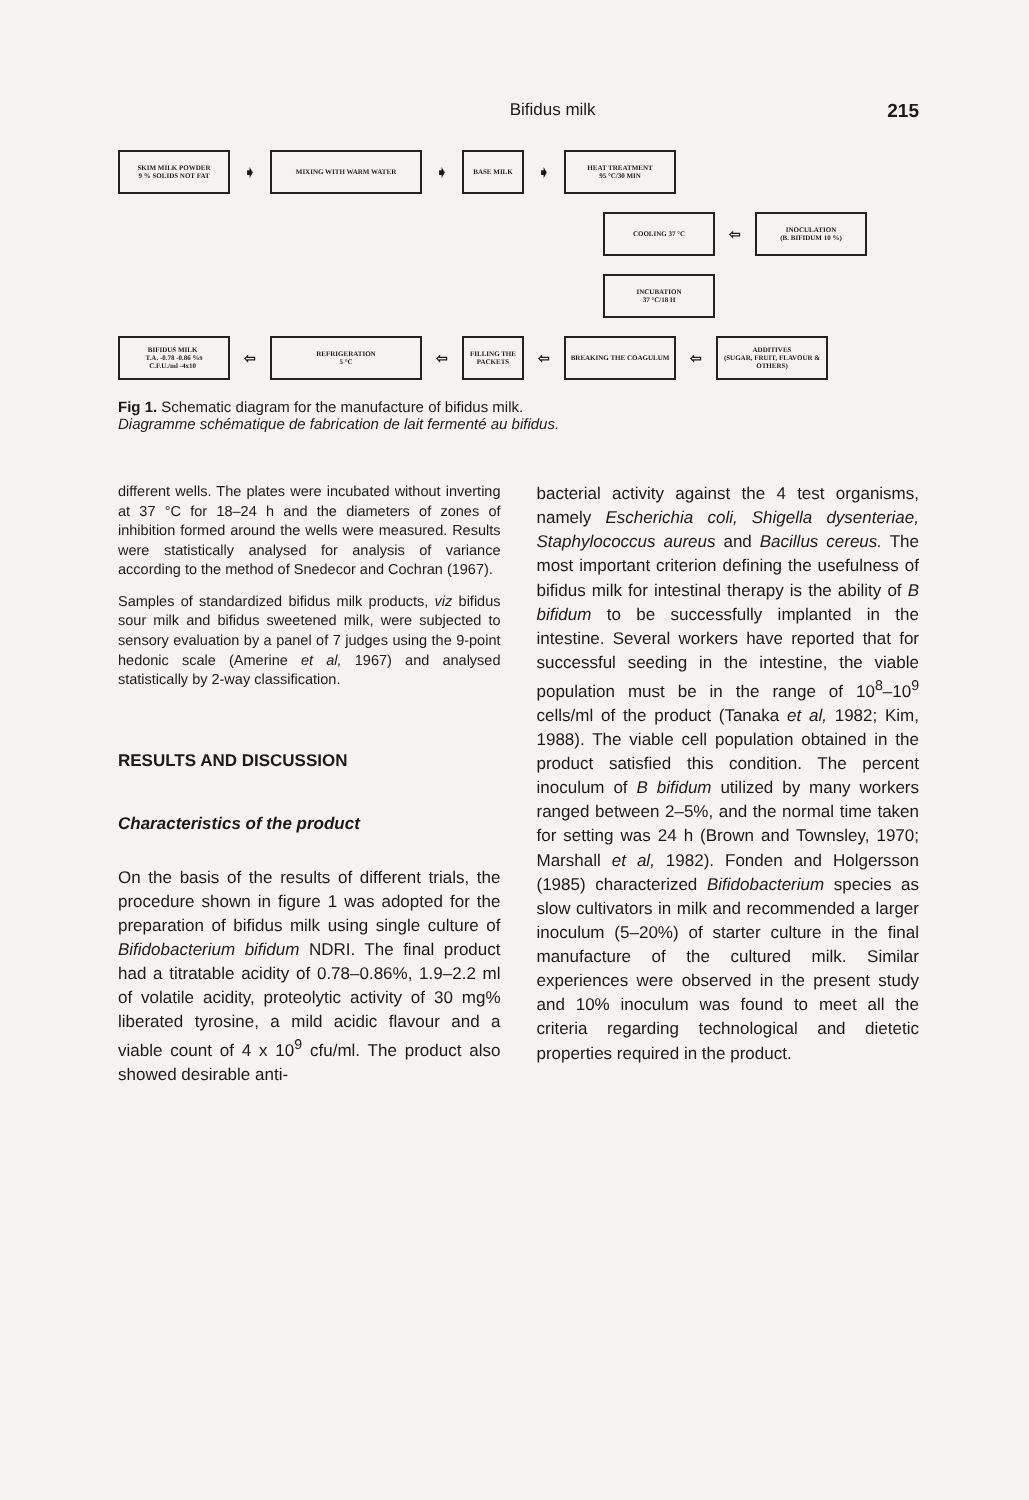Bifidus milk 215
SKIM MILK POWDER
9 % SOLIDS NOT FAT
➧
MIXING WITH WARM WATER
➧
BASE MILK
➧
HEAT TREATMENT
95 °C/30 MIN
COOLING 37 °C
⇦
INOCULATION
(B. BIFIDUM 10 %)
INCUBATION
37 °C/18 H
BIFIDUS MILK
T.A. -0.78 -0.86 %
C.F.U./ml -4x10<sup>9</sup>
⇦
REFRIGERATION
5 °C
⇦
FILLING THE PACKETS
⇦
BREAKING THE COAGULUM
⇦
ADDITIVES
(SUGAR, FRUIT, FLAVOUR & OTHERS)
Fig 1. Schematic diagram for the manufacture of bifidus milk.
Diagramme schématique de fabrication de lait fermenté au bifidus.
different wells. The plates were incubated without inverting at 37 °C for 18–24 h and the diameters of zones of inhibition formed around the wells were measured. Results were statistically analysed for analysis of variance according to the method of Snedecor and Cochran (1967).
Samples of standardized bifidus milk products, viz bifidus sour milk and bifidus sweetened milk, were subjected to sensory evaluation by a panel of 7 judges using the 9-point hedonic scale (Amerine et al, 1967) and analysed statistically by 2-way classification.
RESULTS AND DISCUSSION
Characteristics of the product
On the basis of the results of different trials, the procedure shown in figure 1 was adopted for the preparation of bifidus milk using single culture of Bifidobacterium bifidum NDRI. The final product had a titratable acidity of 0.78–0.86%, 1.9–2.2 ml of volatile acidity, proteolytic activity of 30 mg% liberated tyrosine, a mild acidic flavour and a viable count of 4 x 10<sup>9</sup> cfu/ml. The product also showed desirable anti-
bacterial activity against the 4 test organisms, namely Escherichia coli, Shigella dysenteriae, Staphylococcus aureus and Bacillus cereus. The most important criterion defining the usefulness of bifidus milk for intestinal therapy is the ability of B bifidum to be successfully implanted in the intestine. Several workers have reported that for successful seeding in the intestine, the viable population must be in the range of 10<sup>8</sup>–10<sup>9</sup> cells/ml of the product (Tanaka et al, 1982; Kim, 1988). The viable cell population obtained in the product satisfied this condition. The percent inoculum of B bifidum utilized by many workers ranged between 2–5%, and the normal time taken for setting was 24 h (Brown and Townsley, 1970; Marshall et al, 1982). Fonden and Holgersson (1985) characterized Bifidobacterium species as slow cultivators in milk and recommended a larger inoculum (5–20%) of starter culture in the final manufacture of the cultured milk. Similar experiences were observed in the present study and 10% inoculum was found to meet all the criteria regarding technological and dietetic properties required in the product.